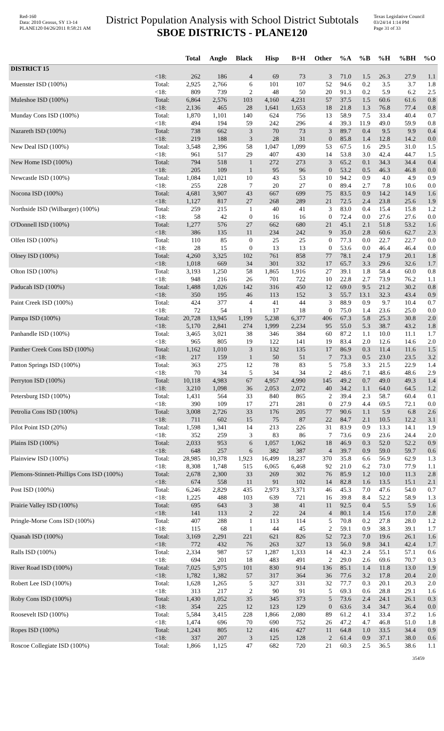Red-160
Data: 2010 Census, SY 13-14
PLANE120 04/26/2011 8:58:21 AM
District Population Analysis with School District Subtotals
SBOE DISTRICTS - PLANE120
Texas Legislative Council
03/24/14 1:14 PM
Page 31 of 33
| | | Total | Anglo | Black | Hisp | B+H | Other | %A | %B | %H | %BH | %O |
| --- | --- | --- | --- | --- | --- | --- | --- | --- | --- | --- | --- | --- |
| DISTRICT 15 | | | | | | | | | | | | |
| | <18: | 262 | 186 | 4 | 69 | 73 | 3 | 71.0 | 1.5 | 26.3 | 27.9 | 1.1 |
| Muenster ISD (100%) | Total: | 2,925 | 2,766 | 6 | 101 | 107 | 52 | 94.6 | 0.2 | 3.5 | 3.7 | 1.8 |
| | <18: | 809 | 739 | 2 | 48 | 50 | 20 | 91.3 | 0.2 | 5.9 | 6.2 | 2.5 |
| Muleshoe ISD (100%) | Total: | 6,864 | 2,576 | 103 | 4,160 | 4,231 | 57 | 37.5 | 1.5 | 60.6 | 61.6 | 0.8 |
| | <18: | 2,136 | 465 | 28 | 1,641 | 1,653 | 18 | 21.8 | 1.3 | 76.8 | 77.4 | 0.8 |
| Munday Cons ISD (100%) | Total: | 1,870 | 1,101 | 140 | 624 | 756 | 13 | 58.9 | 7.5 | 33.4 | 40.4 | 0.7 |
| | <18: | 494 | 194 | 59 | 242 | 296 | 4 | 39.3 | 11.9 | 49.0 | 59.9 | 0.8 |
| Nazareth ISD (100%) | Total: | 738 | 662 | 3 | 70 | 73 | 3 | 89.7 | 0.4 | 9.5 | 9.9 | 0.4 |
| | <18: | 219 | 188 | 3 | 28 | 31 | 0 | 85.8 | 1.4 | 12.8 | 14.2 | 0.0 |
| New Deal ISD (100%) | Total: | 3,548 | 2,396 | 58 | 1,047 | 1,099 | 53 | 67.5 | 1.6 | 29.5 | 31.0 | 1.5 |
| | <18: | 961 | 517 | 29 | 407 | 430 | 14 | 53.8 | 3.0 | 42.4 | 44.7 | 1.5 |
| New Home ISD (100%) | Total: | 794 | 518 | 1 | 272 | 273 | 3 | 65.2 | 0.1 | 34.3 | 34.4 | 0.4 |
| | <18: | 205 | 109 | 1 | 95 | 96 | 0 | 53.2 | 0.5 | 46.3 | 46.8 | 0.0 |
| Newcastle ISD (100%) | Total: | 1,084 | 1,021 | 10 | 43 | 53 | 10 | 94.2 | 0.9 | 4.0 | 4.9 | 0.9 |
| | <18: | 255 | 228 | 7 | 20 | 27 | 0 | 89.4 | 2.7 | 7.8 | 10.6 | 0.0 |
| Nocona ISD (100%) | Total: | 4,681 | 3,907 | 43 | 667 | 699 | 75 | 83.5 | 0.9 | 14.2 | 14.9 | 1.6 |
| | <18: | 1,127 | 817 | 27 | 268 | 289 | 21 | 72.5 | 2.4 | 23.8 | 25.6 | 1.9 |
| Northside ISD (Wilbarger) (100%) | Total: | 259 | 215 | 1 | 40 | 41 | 3 | 83.0 | 0.4 | 15.4 | 15.8 | 1.2 |
| | <18: | 58 | 42 | 0 | 16 | 16 | 0 | 72.4 | 0.0 | 27.6 | 27.6 | 0.0 |
| O'Donnell ISD (100%) | Total: | 1,277 | 576 | 27 | 662 | 680 | 21 | 45.1 | 2.1 | 51.8 | 53.2 | 1.6 |
| | <18: | 386 | 135 | 11 | 234 | 242 | 9 | 35.0 | 2.8 | 60.6 | 62.7 | 2.3 |
| Olfen ISD (100%) | Total: | 110 | 85 | 0 | 25 | 25 | 0 | 77.3 | 0.0 | 22.7 | 22.7 | 0.0 |
| | <18: | 28 | 15 | 0 | 13 | 13 | 0 | 53.6 | 0.0 | 46.4 | 46.4 | 0.0 |
| Olney ISD (100%) | Total: | 4,260 | 3,325 | 102 | 761 | 858 | 77 | 78.1 | 2.4 | 17.9 | 20.1 | 1.8 |
| | <18: | 1,018 | 669 | 34 | 301 | 332 | 17 | 65.7 | 3.3 | 29.6 | 32.6 | 1.7 |
| Olton ISD (100%) | Total: | 3,193 | 1,250 | 58 | 1,865 | 1,916 | 27 | 39.1 | 1.8 | 58.4 | 60.0 | 0.8 |
| | <18: | 948 | 216 | 26 | 701 | 722 | 10 | 22.8 | 2.7 | 73.9 | 76.2 | 1.1 |
| Paducah ISD (100%) | Total: | 1,488 | 1,026 | 142 | 316 | 450 | 12 | 69.0 | 9.5 | 21.2 | 30.2 | 0.8 |
| | <18: | 350 | 195 | 46 | 113 | 152 | 3 | 55.7 | 13.1 | 32.3 | 43.4 | 0.9 |
| Paint Creek ISD (100%) | Total: | 424 | 377 | 4 | 41 | 44 | 3 | 88.9 | 0.9 | 9.7 | 10.4 | 0.7 |
| | <18: | 72 | 54 | 1 | 17 | 18 | 0 | 75.0 | 1.4 | 23.6 | 25.0 | 0.0 |
| Pampa ISD (100%) | Total: | 20,728 | 13,945 | 1,199 | 5,238 | 6,377 | 406 | 67.3 | 5.8 | 25.3 | 30.8 | 2.0 |
| | <18: | 5,170 | 2,841 | 274 | 1,999 | 2,234 | 95 | 55.0 | 5.3 | 38.7 | 43.2 | 1.8 |
| Panhandle ISD (100%) | Total: | 3,465 | 3,021 | 38 | 346 | 384 | 60 | 87.2 | 1.1 | 10.0 | 11.1 | 1.7 |
| | <18: | 965 | 805 | 19 | 122 | 141 | 19 | 83.4 | 2.0 | 12.6 | 14.6 | 2.0 |
| Panther Creek Cons ISD (100%) | Total: | 1,162 | 1,010 | 3 | 132 | 135 | 17 | 86.9 | 0.3 | 11.4 | 11.6 | 1.5 |
| | <18: | 217 | 159 | 1 | 50 | 51 | 7 | 73.3 | 0.5 | 23.0 | 23.5 | 3.2 |
| Patton Springs ISD (100%) | Total: | 363 | 275 | 12 | 78 | 83 | 5 | 75.8 | 3.3 | 21.5 | 22.9 | 1.4 |
| | <18: | 70 | 34 | 5 | 34 | 34 | 2 | 48.6 | 7.1 | 48.6 | 48.6 | 2.9 |
| Perryton ISD (100%) | Total: | 10,118 | 4,983 | 67 | 4,957 | 4,990 | 145 | 49.2 | 0.7 | 49.0 | 49.3 | 1.4 |
| | <18: | 3,210 | 1,098 | 36 | 2,053 | 2,072 | 40 | 34.2 | 1.1 | 64.0 | 64.5 | 1.2 |
| Petersburg ISD (100%) | Total: | 1,431 | 564 | 33 | 840 | 865 | 2 | 39.4 | 2.3 | 58.7 | 60.4 | 0.1 |
| | <18: | 390 | 109 | 17 | 271 | 281 | 0 | 27.9 | 4.4 | 69.5 | 72.1 | 0.0 |
| Petrolia Cons ISD (100%) | Total: | 3,008 | 2,726 | 33 | 176 | 205 | 77 | 90.6 | 1.1 | 5.9 | 6.8 | 2.6 |
| | <18: | 711 | 602 | 15 | 75 | 87 | 22 | 84.7 | 2.1 | 10.5 | 12.2 | 3.1 |
| Pilot Point ISD (20%) | Total: | 1,598 | 1,341 | 14 | 213 | 226 | 31 | 83.9 | 0.9 | 13.3 | 14.1 | 1.9 |
| | <18: | 352 | 259 | 3 | 83 | 86 | 7 | 73.6 | 0.9 | 23.6 | 24.4 | 2.0 |
| Plains ISD (100%) | Total: | 2,033 | 953 | 6 | 1,057 | 1,062 | 18 | 46.9 | 0.3 | 52.0 | 52.2 | 0.9 |
| | <18: | 648 | 257 | 6 | 382 | 387 | 4 | 39.7 | 0.9 | 59.0 | 59.7 | 0.6 |
| Plainview ISD (100%) | Total: | 28,985 | 10,378 | 1,923 | 16,499 | 18,237 | 370 | 35.8 | 6.6 | 56.9 | 62.9 | 1.3 |
| | <18: | 8,308 | 1,748 | 515 | 6,065 | 6,468 | 92 | 21.0 | 6.2 | 73.0 | 77.9 | 1.1 |
| Plemons-Stinnett-Phillips Cons ISD (100%) | Total: | 2,678 | 2,300 | 33 | 269 | 302 | 76 | 85.9 | 1.2 | 10.0 | 11.3 | 2.8 |
| | <18: | 674 | 558 | 11 | 91 | 102 | 14 | 82.8 | 1.6 | 13.5 | 15.1 | 2.1 |
| Post ISD (100%) | Total: | 6,246 | 2,829 | 435 | 2,973 | 3,371 | 46 | 45.3 | 7.0 | 47.6 | 54.0 | 0.7 |
| | <18: | 1,225 | 488 | 103 | 639 | 721 | 16 | 39.8 | 8.4 | 52.2 | 58.9 | 1.3 |
| Prairie Valley ISD (100%) | Total: | 695 | 643 | 3 | 38 | 41 | 11 | 92.5 | 0.4 | 5.5 | 5.9 | 1.6 |
| | <18: | 141 | 113 | 2 | 22 | 24 | 4 | 80.1 | 1.4 | 15.6 | 17.0 | 2.8 |
| Pringle-Morse Cons ISD (100%) | Total: | 407 | 288 | 1 | 113 | 114 | 5 | 70.8 | 0.2 | 27.8 | 28.0 | 1.2 |
| | <18: | 115 | 68 | 1 | 44 | 45 | 2 | 59.1 | 0.9 | 38.3 | 39.1 | 1.7 |
| Quanah ISD (100%) | Total: | 3,169 | 2,291 | 221 | 621 | 826 | 52 | 72.3 | 7.0 | 19.6 | 26.1 | 1.6 |
| | <18: | 772 | 432 | 76 | 263 | 327 | 13 | 56.0 | 9.8 | 34.1 | 42.4 | 1.7 |
| Ralls ISD (100%) | Total: | 2,334 | 987 | 57 | 1,287 | 1,333 | 14 | 42.3 | 2.4 | 55.1 | 57.1 | 0.6 |
| | <18: | 694 | 201 | 18 | 483 | 491 | 2 | 29.0 | 2.6 | 69.6 | 70.7 | 0.3 |
| River Road ISD (100%) | Total: | 7,025 | 5,975 | 101 | 830 | 914 | 136 | 85.1 | 1.4 | 11.8 | 13.0 | 1.9 |
| | <18: | 1,782 | 1,382 | 57 | 317 | 364 | 36 | 77.6 | 3.2 | 17.8 | 20.4 | 2.0 |
| Robert Lee ISD (100%) | Total: | 1,628 | 1,265 | 5 | 327 | 331 | 32 | 77.7 | 0.3 | 20.1 | 20.3 | 2.0 |
| | <18: | 313 | 217 | 2 | 90 | 91 | 5 | 69.3 | 0.6 | 28.8 | 29.1 | 1.6 |
| Roby Cons ISD (100%) | Total: | 1,430 | 1,052 | 35 | 345 | 373 | 5 | 73.6 | 2.4 | 24.1 | 26.1 | 0.3 |
| | <18: | 354 | 225 | 12 | 123 | 129 | 0 | 63.6 | 3.4 | 34.7 | 36.4 | 0.0 |
| Roosevelt ISD (100%) | Total: | 5,584 | 3,415 | 228 | 1,866 | 2,080 | 89 | 61.2 | 4.1 | 33.4 | 37.2 | 1.6 |
| | <18: | 1,474 | 696 | 70 | 690 | 752 | 26 | 47.2 | 4.7 | 46.8 | 51.0 | 1.8 |
| Ropes ISD (100%) | Total: | 1,243 | 805 | 12 | 416 | 427 | 11 | 64.8 | 1.0 | 33.5 | 34.4 | 0.9 |
| | <18: | 337 | 207 | 3 | 125 | 128 | 2 | 61.4 | 0.9 | 37.1 | 38.0 | 0.6 |
| Roscoe Collegiate ISD (100%) | Total: | 1,866 | 1,125 | 47 | 682 | 720 | 21 | 60.3 | 2.5 | 36.5 | 38.6 | 1.1 |
35459